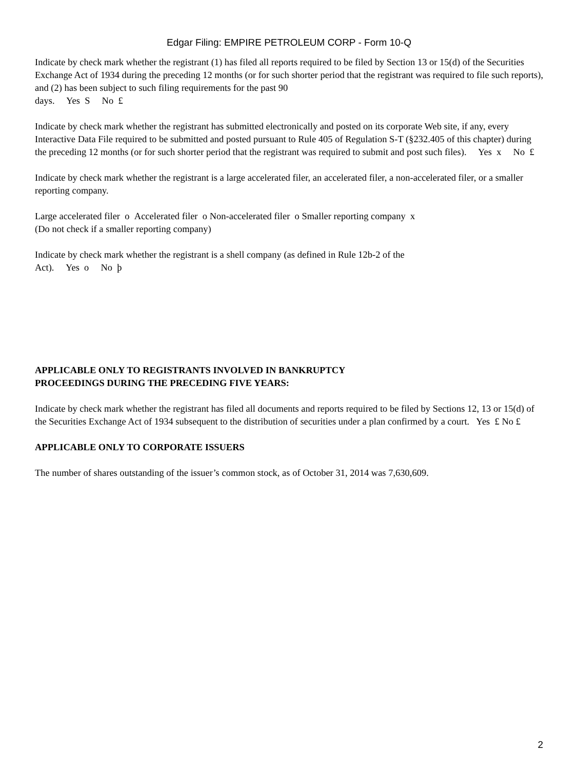Edgar Filing: EMPIRE PETROLEUM CORP - Form 10-Q
Indicate by check mark whether the registrant (1) has filed all reports required to be filed by Section 13 or 15(d) of the Securities Exchange Act of 1934 during the preceding 12 months (or for such shorter period that the registrant was required to file such reports), and (2) has been subject to such filing requirements for the past 90
days. Yes S No £
Indicate by check mark whether the registrant has submitted electronically and posted on its corporate Web site, if any, every Interactive Data File required to be submitted and posted pursuant to Rule 405 of Regulation S-T (§232.405 of this chapter) during the preceding 12 months (or for such shorter period that the registrant was required to submit and post such files). Yes x No £
Indicate by check mark whether the registrant is a large accelerated filer, an accelerated filer, a non-accelerated filer, or a smaller reporting company.
Large accelerated filer o Accelerated filer o Non-accelerated filer o Smaller reporting company x
(Do not check if a smaller reporting company)
Indicate by check mark whether the registrant is a shell company (as defined in Rule 12b-2 of the
Act). Yes o No þ
APPLICABLE ONLY TO REGISTRANTS INVOLVED IN BANKRUPTCY
PROCEEDINGS DURING THE PRECEDING FIVE YEARS:
Indicate by check mark whether the registrant has filed all documents and reports required to be filed by Sections 12, 13 or 15(d) of the Securities Exchange Act of 1934 subsequent to the distribution of securities under a plan confirmed by a court. Yes £ No £
APPLICABLE ONLY TO CORPORATE ISSUERS
The number of shares outstanding of the issuer’s common stock, as of October 31, 2014 was 7,630,609.
2